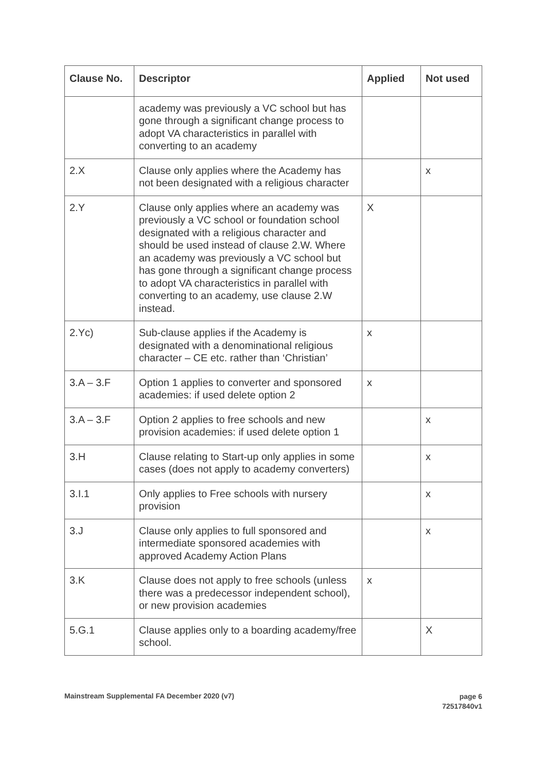| Clause No. | Descriptor | Applied | Not used |
| --- | --- | --- | --- |
| | academy was previously a VC school but has gone through a significant change process to adopt VA characteristics in parallel with converting to an academy | | |
| 2.X | Clause only applies where the Academy has not been designated with a religious character | | x |
| 2.Y | Clause only applies where an academy was previously a VC school or foundation school designated with a religious character and should be used instead of clause 2.W. Where an academy was previously a VC school but has gone through a significant change process to adopt VA characteristics in parallel with converting to an academy, use clause 2.W instead. | X | |
| 2.Yc) | Sub-clause applies if the Academy is designated with a denominational religious character – CE etc. rather than ‘Christian’ | x | |
| 3.A – 3.F | Option 1 applies to converter and sponsored academies: if used delete option 2 | x | |
| 3.A – 3.F | Option 2 applies to free schools and new provision academies: if used delete option 1 | | x |
| 3.H | Clause relating to Start-up only applies in some cases (does not apply to academy converters) | | x |
| 3.I.1 | Only applies to Free schools with nursery provision | | x |
| 3.J | Clause only applies to full sponsored and intermediate sponsored academies with approved Academy Action Plans | | x |
| 3.K | Clause does not apply to free schools (unless there was a predecessor independent school), or new provision academies | x | |
| 5.G.1 | Clause applies only to a boarding academy/free school. | | X |
Mainstream Supplemental FA December 2020 (v7)
page 6
72517840v1